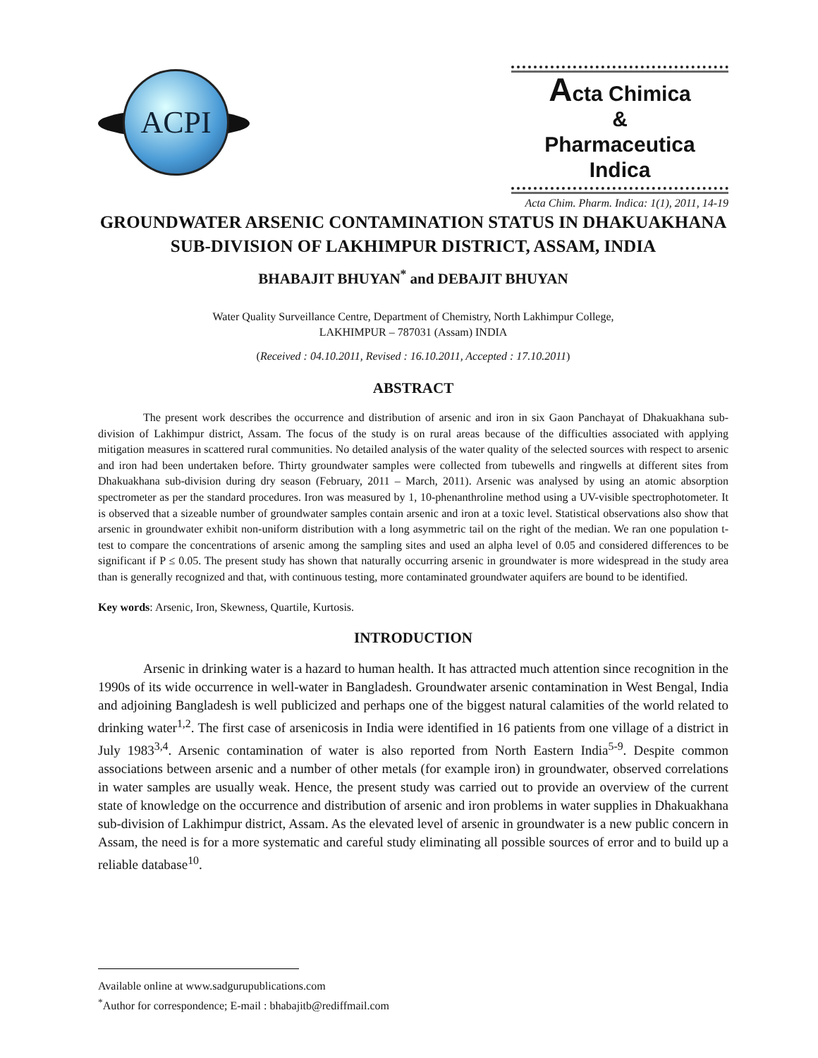ACPI
Acta Chimica
&
Pharmaceutica Indica
Acta Chim. Pharm. Indica: 1(1), 2011, 14-19
GROUNDWATER ARSENIC CONTAMINATION STATUS IN DHAKUAKHANA SUB-DIVISION OF LAKHIMPUR DISTRICT, ASSAM, INDIA
BHABAJIT BHUYAN<sup>*</sup> and DEBAJIT BHUYAN
Water Quality Surveillance Centre, Department of Chemistry, North Lakhimpur College,
LAKHIMPUR – 787031 (Assam) INDIA
(Received : 04.10.2011, Revised : 16.10.2011, Accepted : 17.10.2011)
ABSTRACT
The present work describes the occurrence and distribution of arsenic and iron in six Gaon Panchayat of Dhakuakhana sub-division of Lakhimpur district, Assam. The focus of the study is on rural areas because of the difficulties associated with applying mitigation measures in scattered rural communities. No detailed analysis of the water quality of the selected sources with respect to arsenic and iron had been undertaken before. Thirty groundwater samples were collected from tubewells and ringwells at different sites from Dhakuakhana sub-division during dry season (February, 2011 – March, 2011). Arsenic was analysed by using an atomic absorption spectrometer as per the standard procedures. Iron was measured by 1, 10-phenanthroline method using a UV-visible spectrophotometer. It is observed that a sizeable number of groundwater samples contain arsenic and iron at a toxic level. Statistical observations also show that arsenic in groundwater exhibit non-uniform distribution with a long asymmetric tail on the right of the median. We ran one population t-test to compare the concentrations of arsenic among the sampling sites and used an alpha level of 0.05 and considered differences to be significant if P ≤ 0.05. The present study has shown that naturally occurring arsenic in groundwater is more widespread in the study area than is generally recognized and that, with continuous testing, more contaminated groundwater aquifers are bound to be identified.
Key words: Arsenic, Iron, Skewness, Quartile, Kurtosis.
INTRODUCTION
Arsenic in drinking water is a hazard to human health. It has attracted much attention since recognition in the 1990s of its wide occurrence in well-water in Bangladesh. Groundwater arsenic contamination in West Bengal, India and adjoining Bangladesh is well publicized and perhaps one of the biggest natural calamities of the world related to drinking water<sup>1,2</sup>. The first case of arsenicosis in India were identified in 16 patients from one village of a district in July 1983<sup>3,4</sup>. Arsenic contamination of water is also reported from North Eastern India<sup>5-9</sup>. Despite common associations between arsenic and a number of other metals (for example iron) in groundwater, observed correlations in water samples are usually weak. Hence, the present study was carried out to provide an overview of the current state of knowledge on the occurrence and distribution of arsenic and iron problems in water supplies in Dhakuakhana sub-division of Lakhimpur district, Assam. As the elevated level of arsenic in groundwater is a new public concern in Assam, the need is for a more systematic and careful study eliminating all possible sources of error and to build up a reliable database<sup>10</sup>.
Available online at www.sadgurupublications.com
<sup>*</sup> Author for correspondence; E-mail : bhabajitb@rediffmail.com